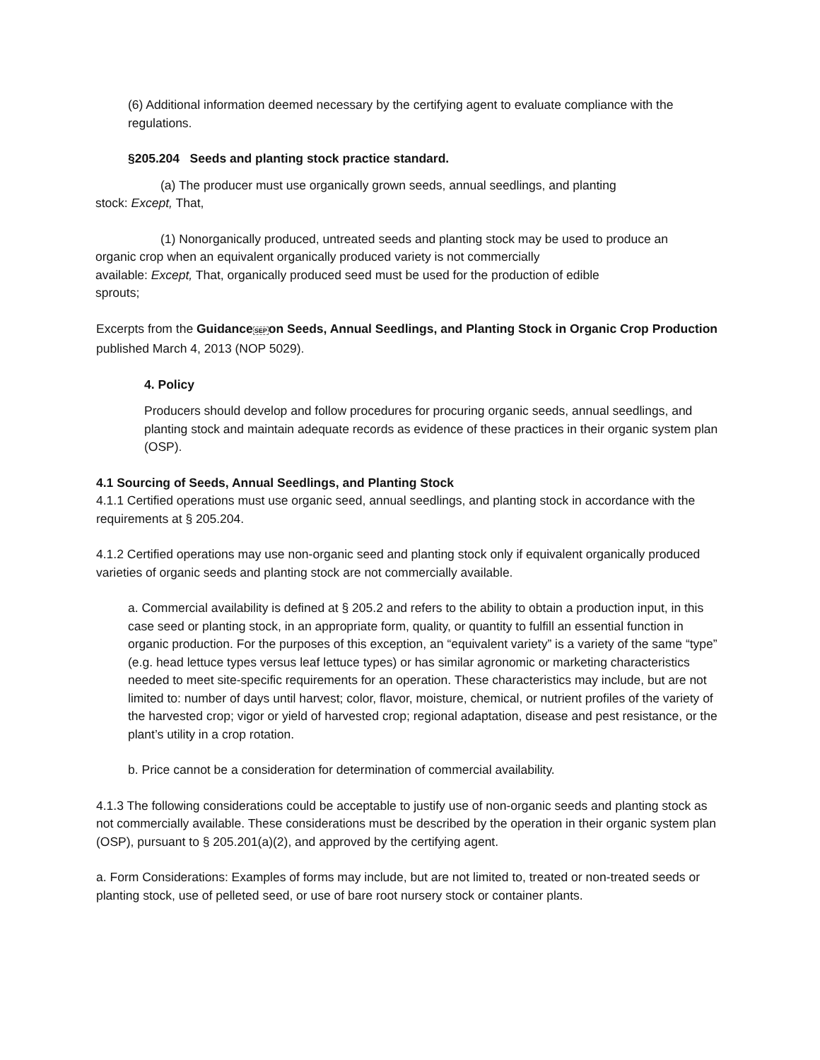(6) Additional information deemed necessary by the certifying agent to evaluate compliance with the regulations.
§205.204 Seeds and planting stock practice standard.
(a) The producer must use organically grown seeds, annual seedlings, and planting
stock: Except, That,
(1) Nonorganically produced, untreated seeds and planting stock may be used to produce an
organic crop when an equivalent organically produced variety is not commercially
available: Except, That, organically produced seed must be used for the production of edible
sprouts;
Excerpts from the GuidanceSEPon Seeds, Annual Seedlings, and Planting Stock in Organic Crop Production published March 4, 2013 (NOP 5029).
4. Policy
Producers should develop and follow procedures for procuring organic seeds, annual seedlings, and planting stock and maintain adequate records as evidence of these practices in their organic system plan (OSP).
4.1 Sourcing of Seeds, Annual Seedlings, and Planting Stock
4.1.1 Certified operations must use organic seed, annual seedlings, and planting stock in accordance with the requirements at § 205.204.
4.1.2 Certified operations may use non-organic seed and planting stock only if equivalent organically produced varieties of organic seeds and planting stock are not commercially available.
a. Commercial availability is defined at § 205.2 and refers to the ability to obtain a production input, in this case seed or planting stock, in an appropriate form, quality, or quantity to fulfill an essential function in organic production. For the purposes of this exception, an “equivalent variety” is a variety of the same “type” (e.g. head lettuce types versus leaf lettuce types) or has similar agronomic or marketing characteristics needed to meet site-specific requirements for an operation. These characteristics may include, but are not limited to: number of days until harvest; color, flavor, moisture, chemical, or nutrient profiles of the variety of the harvested crop; vigor or yield of harvested crop; regional adaptation, disease and pest resistance, or the plant’s utility in a crop rotation.
b. Price cannot be a consideration for determination of commercial availability.
4.1.3 The following considerations could be acceptable to justify use of non-organic seeds and planting stock as not commercially available. These considerations must be described by the operation in their organic system plan (OSP), pursuant to § 205.201(a)(2), and approved by the certifying agent.
a. Form Considerations: Examples of forms may include, but are not limited to, treated or non-treated seeds or planting stock, use of pelleted seed, or use of bare root nursery stock or container plants.